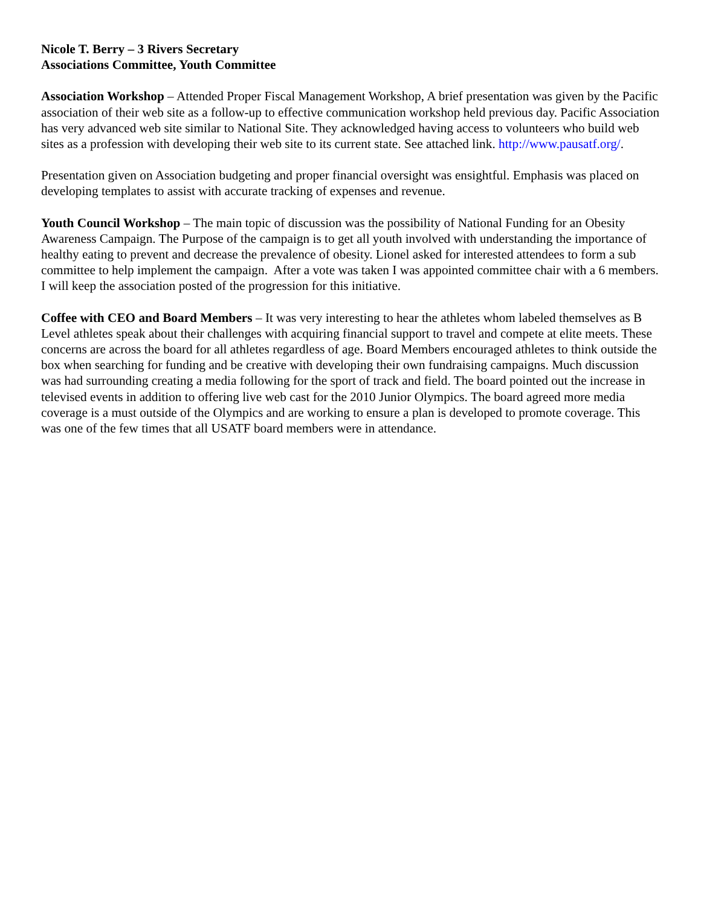Nicole T. Berry – 3 Rivers Secretary
Associations Committee, Youth Committee
Association Workshop – Attended Proper Fiscal Management Workshop, A brief presentation was given by the Pacific association of their web site as a follow-up to effective communication workshop held previous day. Pacific Association has very advanced web site similar to National Site. They acknowledged having access to volunteers who build web sites as a profession with developing their web site to its current state. See attached link. http://www.pausatf.org/.
Presentation given on Association budgeting and proper financial oversight was ensightful. Emphasis was placed on developing templates to assist with accurate tracking of expenses and revenue.
Youth Council Workshop – The main topic of discussion was the possibility of National Funding for an Obesity Awareness Campaign. The Purpose of the campaign is to get all youth involved with understanding the importance of healthy eating to prevent and decrease the prevalence of obesity. Lionel asked for interested attendees to form a sub committee to help implement the campaign. After a vote was taken I was appointed committee chair with a 6 members. I will keep the association posted of the progression for this initiative.
Coffee with CEO and Board Members – It was very interesting to hear the athletes whom labeled themselves as B Level athletes speak about their challenges with acquiring financial support to travel and compete at elite meets. These concerns are across the board for all athletes regardless of age. Board Members encouraged athletes to think outside the box when searching for funding and be creative with developing their own fundraising campaigns. Much discussion was had surrounding creating a media following for the sport of track and field. The board pointed out the increase in televised events in addition to offering live web cast for the 2010 Junior Olympics. The board agreed more media coverage is a must outside of the Olympics and are working to ensure a plan is developed to promote coverage. This was one of the few times that all USATF board members were in attendance.